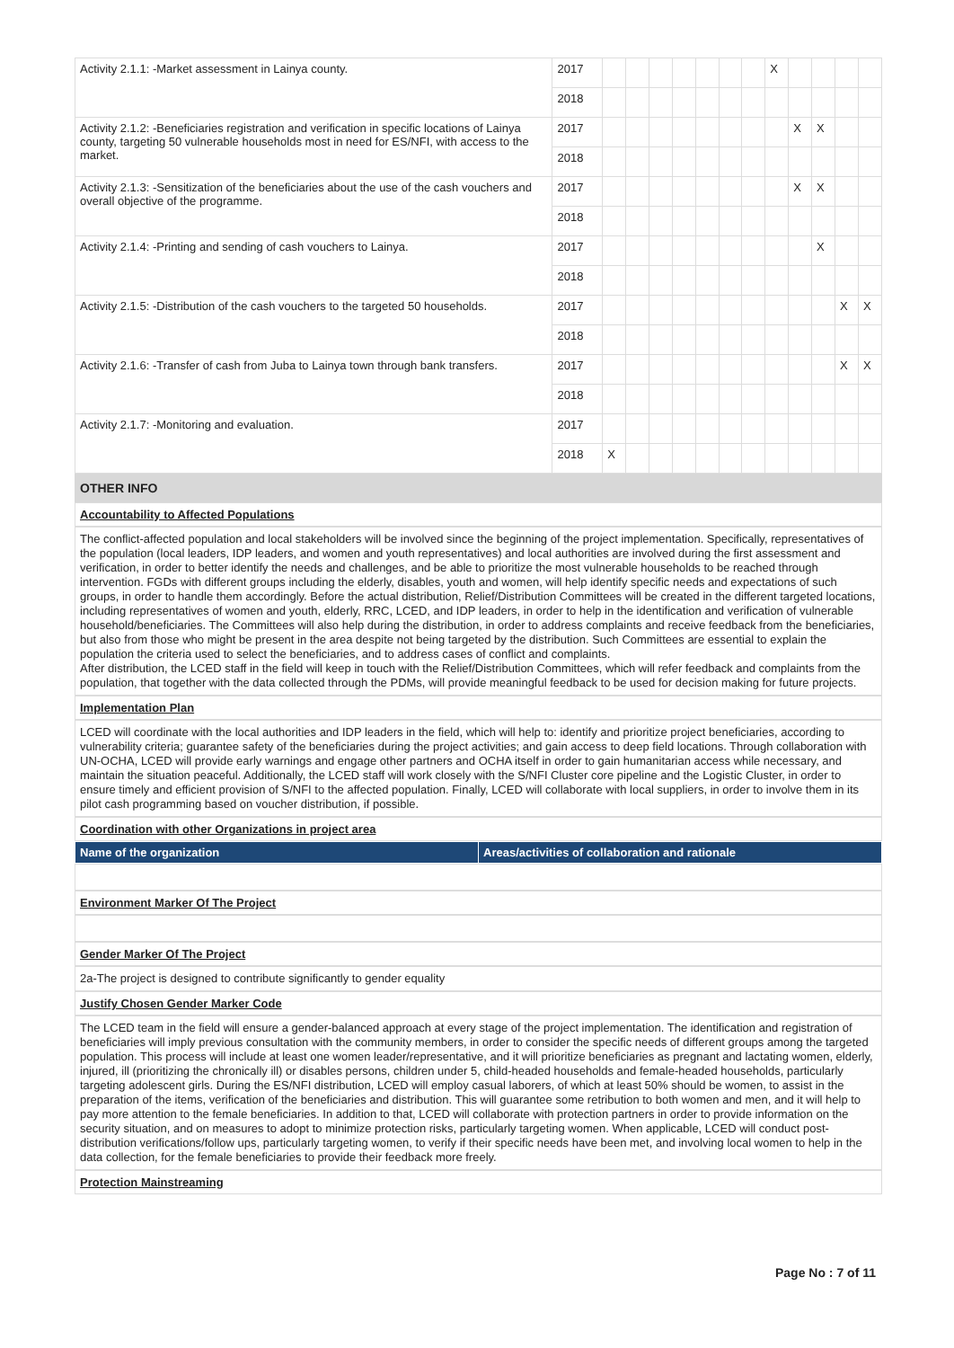| Activity 2.1.1: -Market assessment in Lainya county. | 2017 | | | | | | | | X | | | | |
| | 2018 | | | | | | | | | | | | |
| Activity 2.1.2: -Beneficiaries registration and verification in specific locations of Lainya county, targeting 50 vulnerable households most in need for ES/NFI, with access to the market. | 2017 | | | | | | | | | X | X | | |
| | 2018 | | | | | | | | | | | | |
| Activity 2.1.3: -Sensitization of the beneficiaries about the use of the cash vouchers and overall objective of the programme. | 2017 | | | | | | | | | X | X | | |
| | 2018 | | | | | | | | | | | | |
| Activity 2.1.4: -Printing and sending of cash vouchers to Lainya. | 2017 | | | | | | | | | | X | | |
| | 2018 | | | | | | | | | | | | |
| Activity 2.1.5: -Distribution of the cash vouchers to the targeted 50 households. | 2017 | | | | | | | | | | | X | X |
| | 2018 | | | | | | | | | | | | |
| Activity 2.1.6: -Transfer of cash from Juba to Lainya town through bank transfers. | 2017 | | | | | | | | | | | X | X |
| | 2018 | | | | | | | | | | | | |
| Activity 2.1.7: -Monitoring and evaluation. | 2017 | | | | | | | | | | | | |
| | 2018 | X | | | | | | | | | | | |
OTHER INFO
Accountability to Affected Populations
The conflict-affected population and local stakeholders will be involved since the beginning of the project implementation. Specifically, representatives of the population (local leaders, IDP leaders, and women and youth representatives) and local authorities are involved during the first assessment and verification, in order to better identify the needs and challenges, and be able to prioritize the most vulnerable households to be reached through intervention. FGDs with different groups including the elderly, disables, youth and women, will help identify specific needs and expectations of such groups, in order to handle them accordingly. Before the actual distribution, Relief/Distribution Committees will be created in the different targeted locations, including representatives of women and youth, elderly, RRC, LCED, and IDP leaders, in order to help in the identification and verification of vulnerable household/beneficiaries. The Committees will also help during the distribution, in order to address complaints and receive feedback from the beneficiaries, but also from those who might be present in the area despite not being targeted by the distribution. Such Committees are essential to explain the population the criteria used to select the beneficiaries, and to address cases of conflict and complaints.
After distribution, the LCED staff in the field will keep in touch with the Relief/Distribution Committees, which will refer feedback and complaints from the population, that together with the data collected through the PDMs, will provide meaningful feedback to be used for decision making for future projects.
Implementation Plan
LCED will coordinate with the local authorities and IDP leaders in the field, which will help to: identify and prioritize project beneficiaries, according to vulnerability criteria; guarantee safety of the beneficiaries during the project activities; and gain access to deep field locations. Through collaboration with UN-OCHA, LCED will provide early warnings and engage other partners and OCHA itself in order to gain humanitarian access while necessary, and maintain the situation peaceful. Additionally, the LCED staff will work closely with the S/NFI Cluster core pipeline and the Logistic Cluster, in order to ensure timely and efficient provision of S/NFI to the affected population. Finally, LCED will collaborate with local suppliers, in order to involve them in its pilot cash programming based on voucher distribution, if possible.
Coordination with other Organizations in project area
| Name of the organization | Areas/activities of collaboration and rationale |
| --- | --- |
Environment Marker Of The Project
Gender Marker Of The Project
2a-The project is designed to contribute significantly to gender equality
Justify Chosen Gender Marker Code
The LCED team in the field will ensure a gender-balanced approach at every stage of the project implementation. The identification and registration of beneficiaries will imply previous consultation with the community members, in order to consider the specific needs of different groups among the targeted population. This process will include at least one women leader/representative, and it will prioritize beneficiaries as pregnant and lactating women, elderly, injured, ill (prioritizing the chronically ill) or disables persons, children under 5, child-headed households and female-headed households, particularly targeting adolescent girls. During the ES/NFI distribution, LCED will employ casual laborers, of which at least 50% should be women, to assist in the preparation of the items, verification of the beneficiaries and distribution. This will guarantee some retribution to both women and men, and it will help to pay more attention to the female beneficiaries. In addition to that, LCED will collaborate with protection partners in order to provide information on the security situation, and on measures to adopt to minimize protection risks, particularly targeting women. When applicable, LCED will conduct post-distribution verifications/follow ups, particularly targeting women, to verify if their specific needs have been met, and involving local women to help in the data collection, for the female beneficiaries to provide their feedback more freely.
Protection Mainstreaming
Page No : 7 of 11